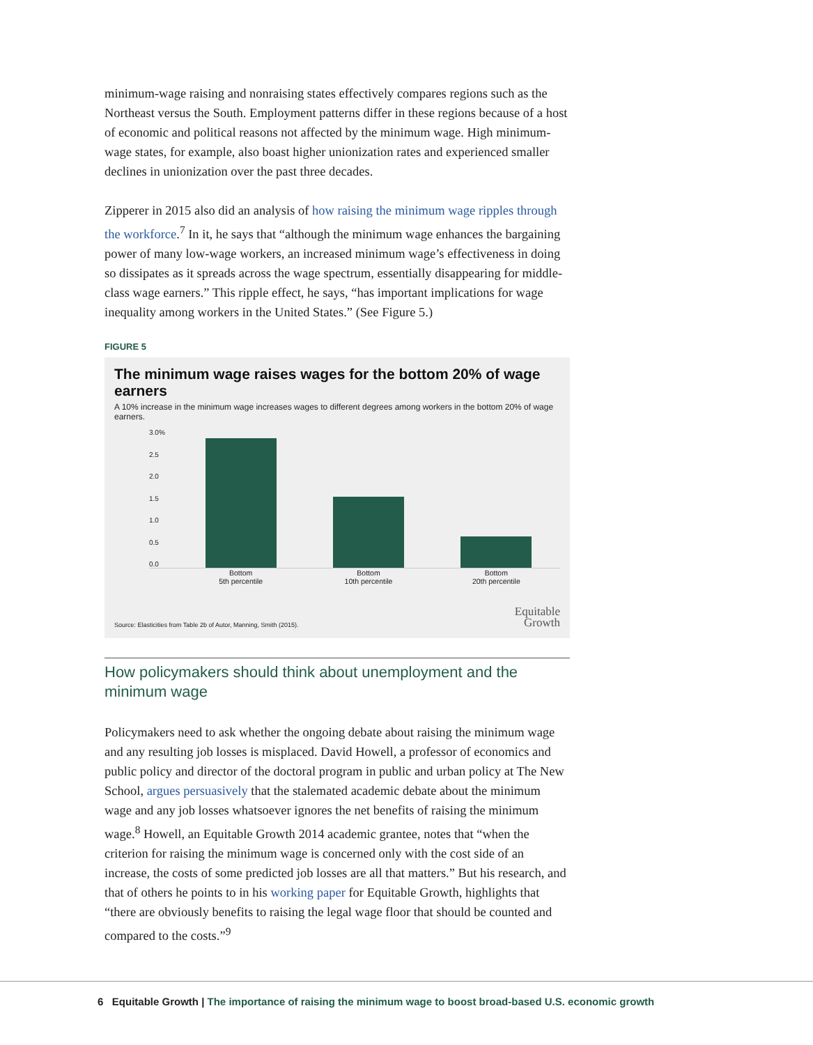minimum-wage raising and nonraising states effectively compares regions such as the Northeast versus the South. Employment patterns differ in these regions because of a host of economic and political reasons not affected by the minimum wage. High minimum-wage states, for example, also boast higher unionization rates and experienced smaller declines in unionization over the past three decades.
Zipperer in 2015 also did an analysis of how raising the minimum wage ripples through the workforce.<sup>7</sup> In it, he says that “although the minimum wage enhances the bargaining power of many low-wage workers, an increased minimum wage’s effectiveness in doing so dissipates as it spreads across the wage spectrum, essentially disappearing for middle-class wage earners.” This ripple effect, he says, “has important implications for wage inequality among workers in the United States.” (See Figure 5.)
FIGURE 5
The minimum wage raises wages for the bottom 20% of wage earners
A 10% increase in the minimum wage increases wages to different degrees among workers in the bottom 20% of wage earners.
3.0%
2.5
2.0
1.5
1.0
0.5
0.0
Bottom
5th percentile
Bottom
10th percentile
Bottom
20th percentile
Source: Elasticities from Table 2b of Autor, Manning, Smith (2015).
Equitable
Growth
How policymakers should think about unemployment and the minimum wage
Policymakers need to ask whether the ongoing debate about raising the minimum wage and any resulting job losses is misplaced. David Howell, a professor of economics and public policy and director of the doctoral program in public and urban policy at The New School, argues persuasively that the stalemated academic debate about the minimum wage and any job losses whatsoever ignores the net benefits of raising the minimum wage.<sup>8</sup> Howell, an Equitable Growth 2014 academic grantee, notes that “when the criterion for raising the minimum wage is concerned only with the cost side of an increase, the costs of some predicted job losses are all that matters.” But his research, and that of others he points to in his working paper for Equitable Growth, highlights that “there are obviously benefits to raising the legal wage floor that should be counted and compared to the costs.”<sup>9</sup>
6 Equitable Growth | The importance of raising the minimum wage to boost broad-based U.S. economic growth